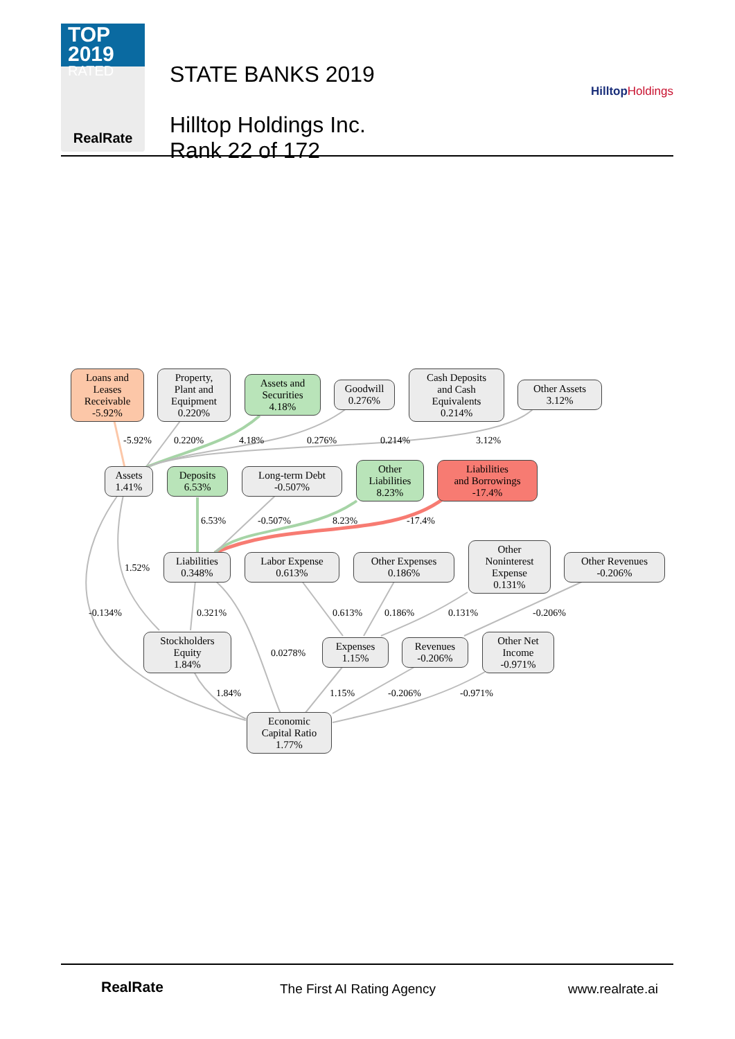TOP 2019
RATED
RealRate
STATE BANKS 2019
Hilltop Holdings Inc.
Rank 22 of 172
HilltopHoldings
Loans and
Leases
Receivable
-5.92%
Property,
Plant and
Equipment
0.220%
Assets and
Securities
4.18%
Goodwill
0.276%
Cash Deposits
and Cash
Equivalents
0.214%
Other Assets
3.12%
-5.92% 0.220% 4.18% 0.276% 0.214% 3.12%
Assets
1.41%
Deposits
6.53%
Long-term Debt
-0.507%
Other
Liabilities
8.23%
Liabilities
and Borrowings
-17.4%
6.53% -0.507% 8.23% -17.4%
1.52%
Liabilities
0.348%
Labor Expense
0.613%
Other Expenses
0.186%
Other
Noninterest
Expense
0.131%
Other Revenues
-0.206%
-0.134% 0.321% 0.613% 0.186% 0.131% -0.206%
Stockholders
Equity
1.84%
0.0278%
Expenses
1.15%
Revenues
-0.206%
Other Net
Income
-0.971%
1.84% 1.15% -0.206% -0.971%
Economic
Capital Ratio
1.77%
RealRate The First AI Rating Agency www.realrate.ai